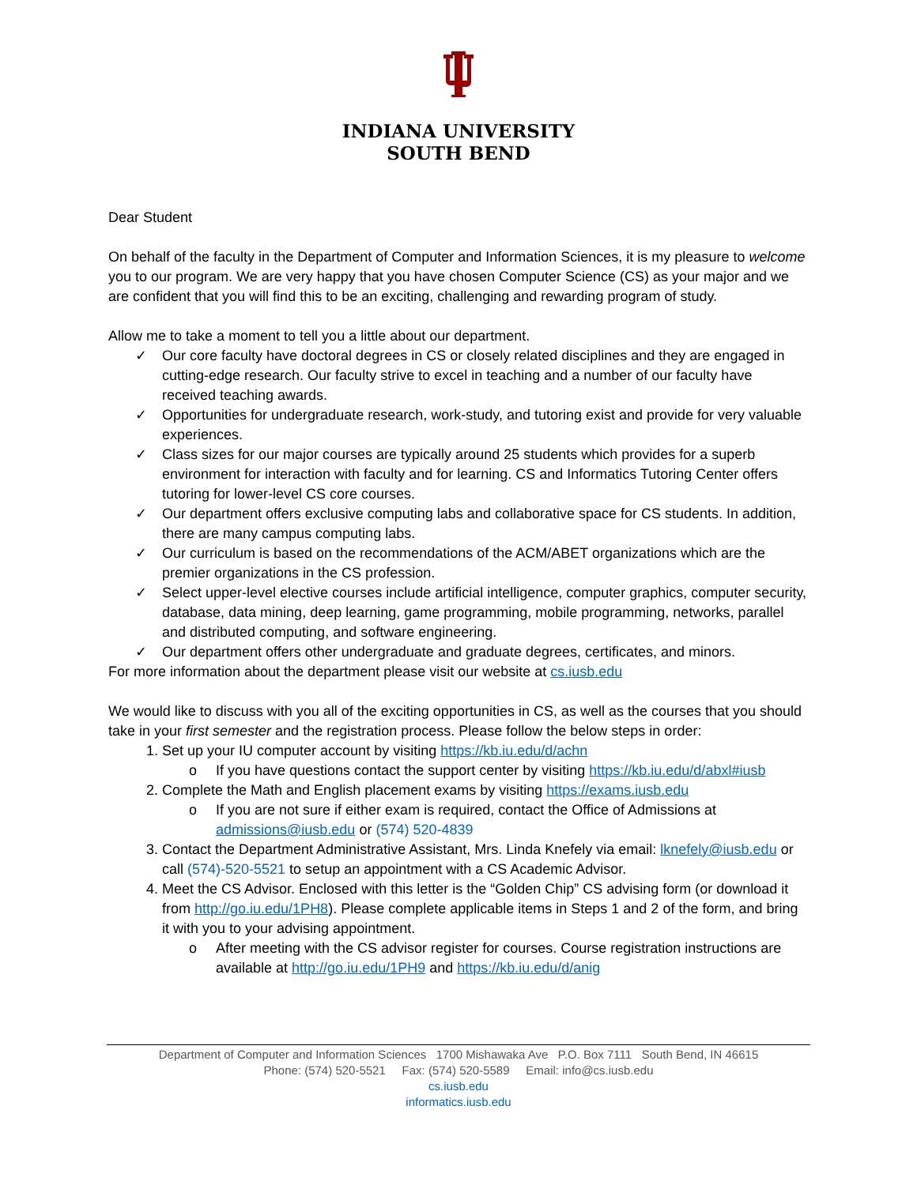INDIANA UNIVERSITY
SOUTH BEND
Dear Student
On behalf of the faculty in the Department of Computer and Information Sciences, it is my pleasure to welcome you to our program. We are very happy that you have chosen Computer Science (CS) as your major and we are confident that you will find this to be an exciting, challenging and rewarding program of study.
Allow me to take a moment to tell you a little about our department.
✓ Our core faculty have doctoral degrees in CS or closely related disciplines and they are engaged in cutting-edge research. Our faculty strive to excel in teaching and a number of our faculty have received teaching awards.
✓ Opportunities for undergraduate research, work-study, and tutoring exist and provide for very valuable experiences.
✓ Class sizes for our major courses are typically around 25 students which provides for a superb environment for interaction with faculty and for learning. CS and Informatics Tutoring Center offers tutoring for lower-level CS core courses.
✓ Our department offers exclusive computing labs and collaborative space for CS students. In addition, there are many campus computing labs.
✓ Our curriculum is based on the recommendations of the ACM/ABET organizations which are the premier organizations in the CS profession.
✓ Select upper-level elective courses include artificial intelligence, computer graphics, computer security, database, data mining, deep learning, game programming, mobile programming, networks, parallel and distributed computing, and software engineering.
✓ Our department offers other undergraduate and graduate degrees, certificates, and minors.
For more information about the department please visit our website at cs.iusb.edu
We would like to discuss with you all of the exciting opportunities in CS, as well as the courses that you should take in your first semester and the registration process. Please follow the below steps in order:
1. Set up your IU computer account by visiting https://kb.iu.edu/d/achn
o If you have questions contact the support center by visiting https://kb.iu.edu/d/abxl#iusb
2. Complete the Math and English placement exams by visiting https://exams.iusb.edu
o If you are not sure if either exam is required, contact the Office of Admissions at admissions@iusb.edu or (574) 520-4839
3. Contact the Department Administrative Assistant, Mrs. Linda Knefely via email: lknefely@iusb.edu or call (574)-520-5521 to setup an appointment with a CS Academic Advisor.
4. Meet the CS Advisor. Enclosed with this letter is the “Golden Chip” CS advising form (or download it from http://go.iu.edu/1PH8). Please complete applicable items in Steps 1 and 2 of the form, and bring it with you to your advising appointment.
o After meeting with the CS advisor register for courses. Course registration instructions are available at http://go.iu.edu/1PH9 and https://kb.iu.edu/d/anig
Department of Computer and Information Sciences 1700 Mishawaka Ave P.O. Box 7111 South Bend, IN 46615
Phone: (574) 520-5521 Fax: (574) 520-5589 Email: info@cs.iusb.edu
cs.iusb.edu
informatics.iusb.edu